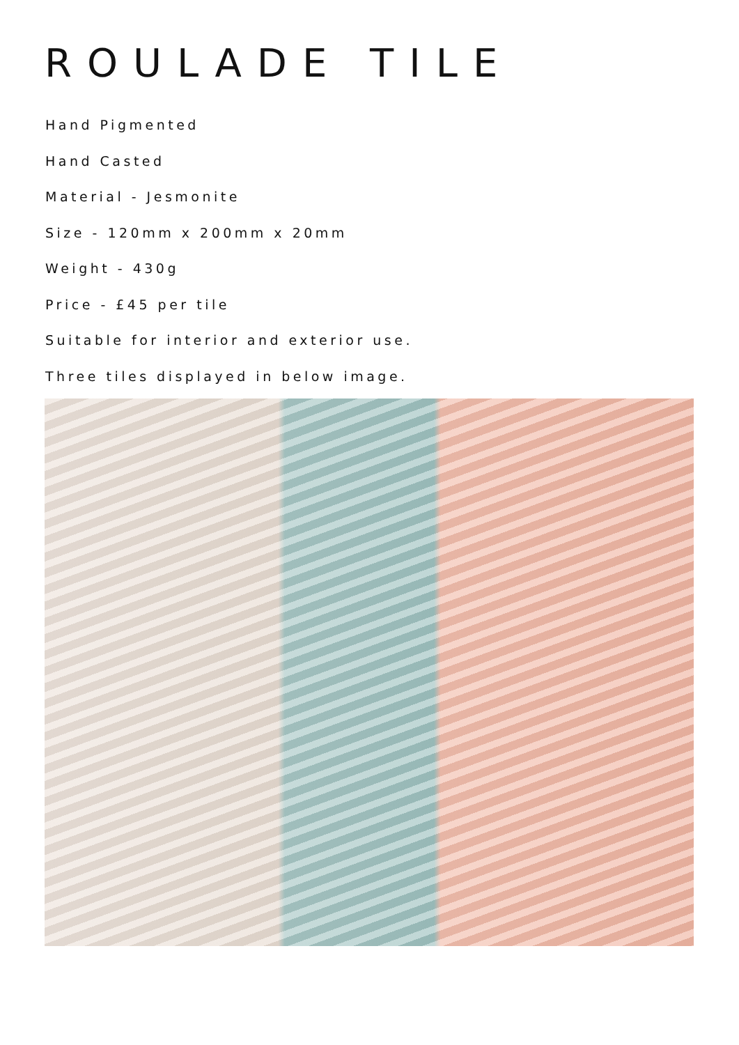ROULADE TILE
Hand Pigmented
Hand Casted
Material - Jesmonite
Size - 120mm x 200mm x 20mm
Weight - 430g
Price - £45 per tile
Suitable for interior and exterior use.
Three tiles displayed in below image.